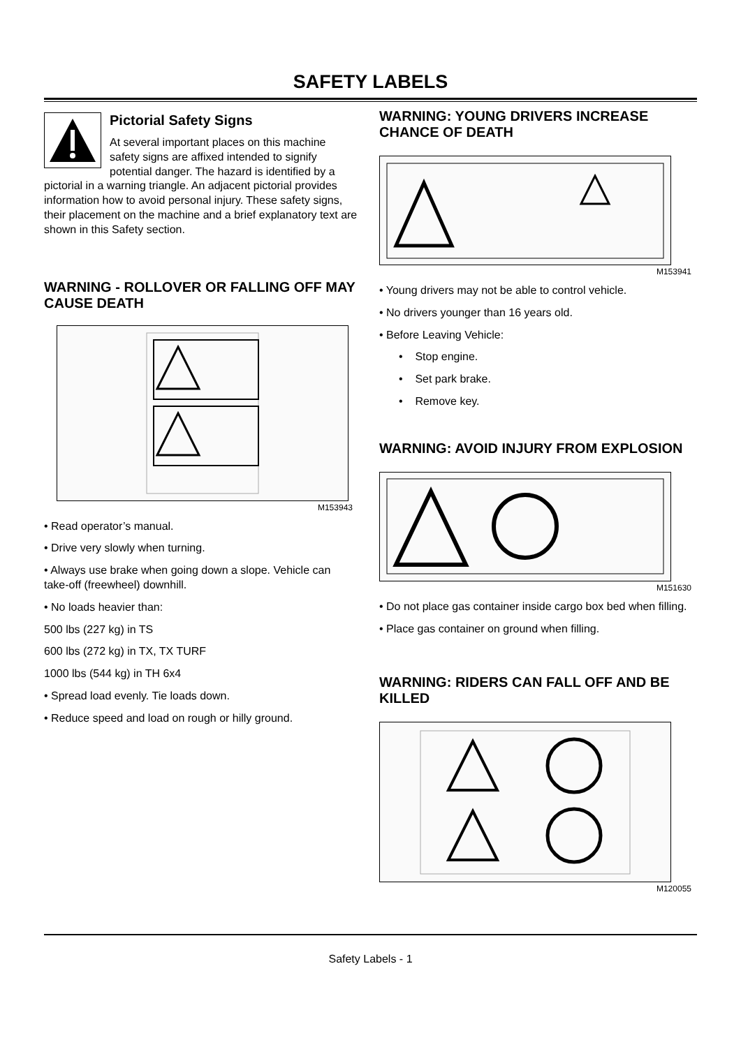SAFETY LABELS
Pictorial Safety Signs
At several important places on this machine safety signs are affixed intended to signify potential danger. The hazard is identified by a pictorial in a warning triangle. An adjacent pictorial provides information how to avoid personal injury. These safety signs, their placement on the machine and a brief explanatory text are shown in this Safety section.
WARNING - ROLLOVER OR FALLING OFF MAY CAUSE DEATH
M153943
• Read operator’s manual.
• Drive very slowly when turning.
• Always use brake when going down a slope. Vehicle can take-off (freewheel) downhill.
• No loads heavier than:
500 lbs (227 kg) in TS
600 lbs (272 kg) in TX, TX TURF
1000 lbs (544 kg) in TH 6x4
• Spread load evenly. Tie loads down.
• Reduce speed and load on rough or hilly ground.
WARNING: YOUNG DRIVERS INCREASE CHANCE OF DEATH
M153941
• Young drivers may not be able to control vehicle.
• No drivers younger than 16 years old.
• Before Leaving Vehicle:
• Stop engine.
• Set park brake.
• Remove key.
WARNING: AVOID INJURY FROM EXPLOSION
M151630
• Do not place gas container inside cargo box bed when filling.
• Place gas container on ground when filling.
WARNING: RIDERS CAN FALL OFF AND BE KILLED
M120055
Safety Labels - 1